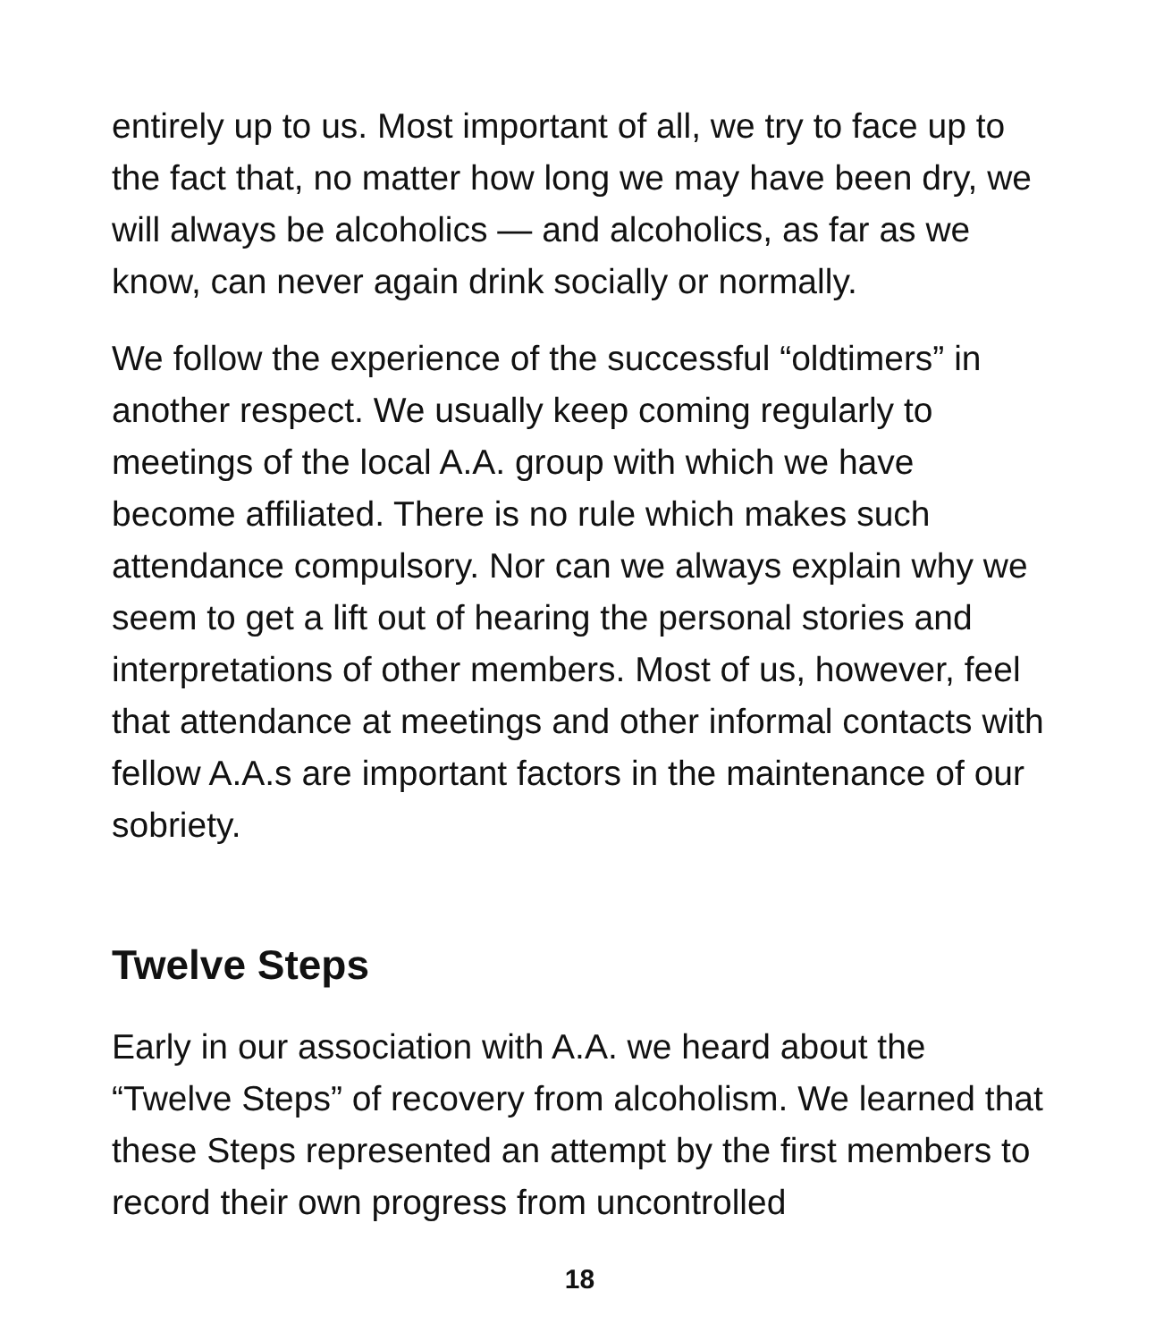entirely up to us. Most important of all, we try to face up to the fact that, no matter how long we may have been dry, we will always be alcoholics — and alcoholics, as far as we know, can never again drink socially or normally.
We follow the experience of the successful “oldtimers” in another respect. We usually keep coming regularly to meetings of the local A.A. group with which we have become affiliated. There is no rule which makes such attendance compulsory. Nor can we always explain why we seem to get a lift out of hearing the personal stories and interpretations of other members. Most of us, however, feel that attendance at meetings and other informal contacts with fellow A.A.s are important factors in the maintenance of our sobriety.
Twelve Steps
Early in our association with A.A. we heard about the “Twelve Steps” of recovery from alcoholism. We learned that these Steps represented an attempt by the first members to record their own progress from uncontrolled
18